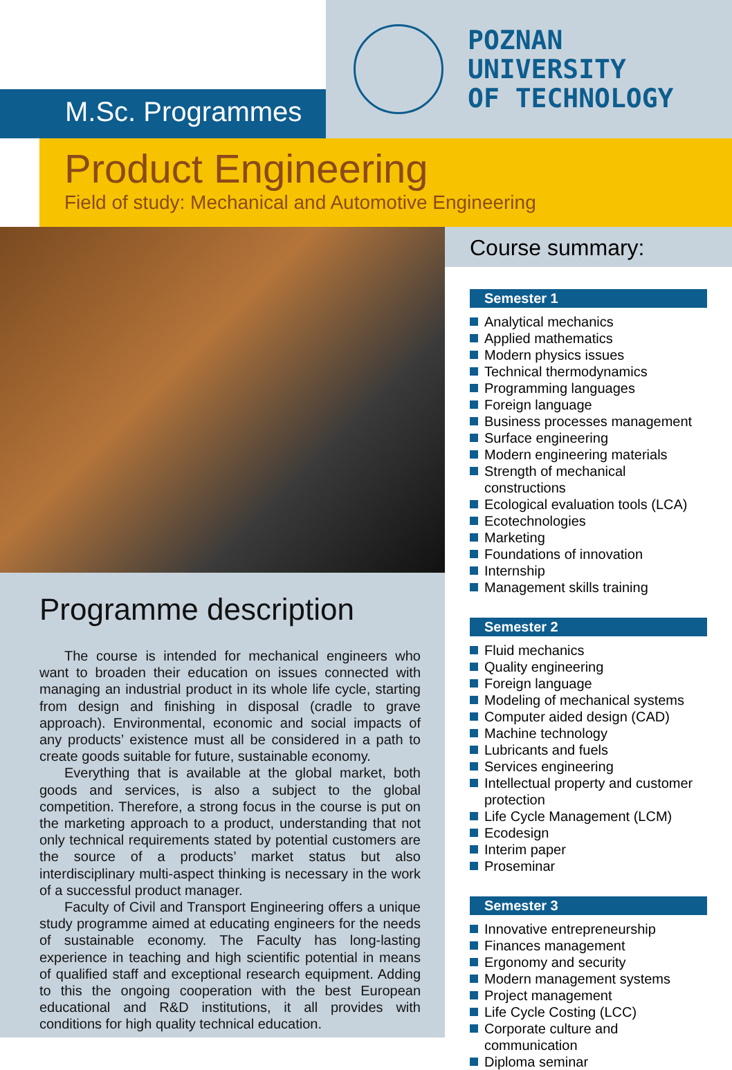M.Sc. Programmes
POZNAN
UNIVERSITY
OF TECHNOLOGY
Product Engineering
Field of study: Mechanical and Automotive Engineering
Programme description
The course is intended for mechanical engineers who want to broaden their education on issues connected with managing an industrial product in its whole life cycle, starting from design and finishing in disposal (cradle to grave approach). Environmental, economic and social impacts of any products’ existence must all be considered in a path to create goods suitable for future, sustainable economy.
Everything that is available at the global market, both goods and services, is also a subject to the global competition. Therefore, a strong focus in the course is put on the marketing approach to a product, understanding that not only technical requirements stated by potential customers are the source of a products’ market status but also interdisciplinary multi-aspect thinking is necessary in the work of a successful product manager.
Faculty of Civil and Transport Engineering offers a unique study programme aimed at educating engineers for the needs of sustainable economy. The Faculty has long-lasting experience in teaching and high scientific potential in means of qualified staff and exceptional research equipment. Adding to this the ongoing cooperation with the best European educational and R&D institutions, it all provides with conditions for high quality technical education.
Course summary:
Semester 1
Analytical mechanics
Applied mathematics
Modern physics issues
Technical thermodynamics
Programming languages
Foreign language
Business processes management
Surface engineering
Modern engineering materials
Strength of mechanical constructions
Ecological evaluation tools (LCA)
Ecotechnologies
Marketing
Foundations of innovation
Internship
Management skills training
Semester 2
Fluid mechanics
Quality engineering
Foreign language
Modeling of mechanical systems
Computer aided design (CAD)
Machine technology
Lubricants and fuels
Services engineering
Intellectual property and customer protection
Life Cycle Management (LCM)
Ecodesign
Interim paper
Proseminar
Semester 3
Innovative entrepreneurship
Finances management
Ergonomy and security
Modern management systems
Project management
Life Cycle Costing (LCC)
Corporate culture and communication
Diploma seminar